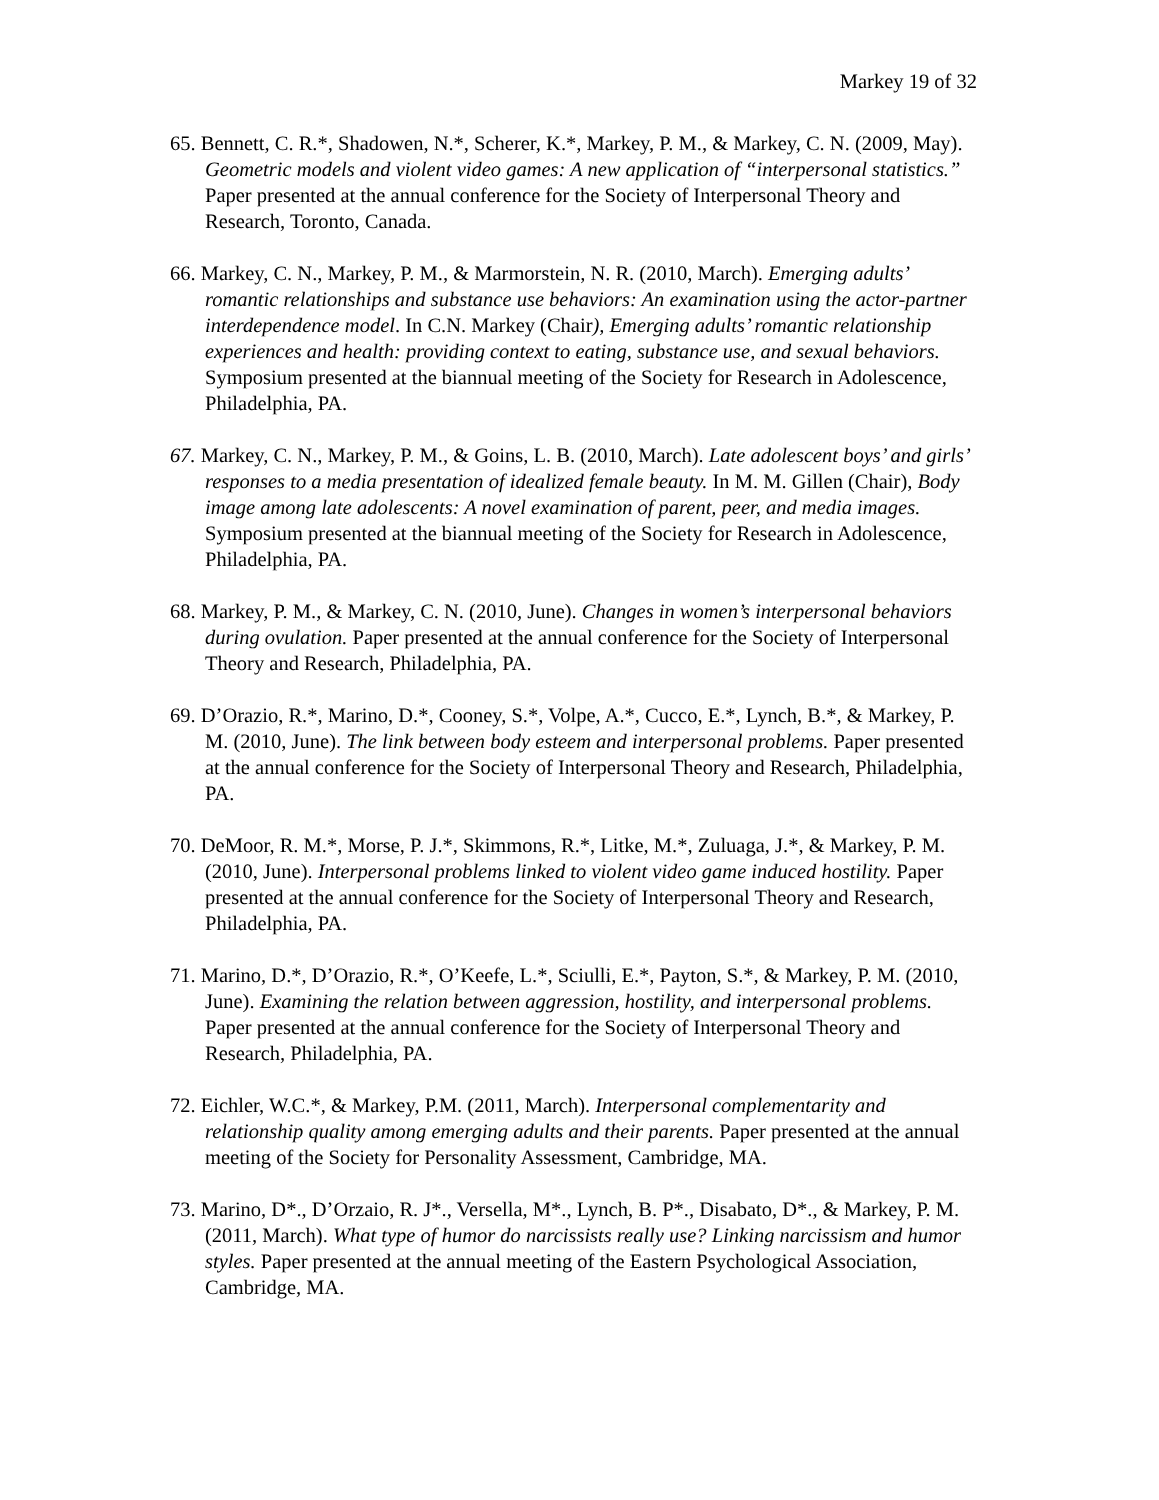Markey 19 of 32
65. Bennett, C. R.*, Shadowen, N.*, Scherer, K.*, Markey, P. M., & Markey, C. N. (2009, May). Geometric models and violent video games: A new application of “interpersonal statistics.” Paper presented at the annual conference for the Society of Interpersonal Theory and Research, Toronto, Canada.
66. Markey, C. N., Markey, P. M., & Marmorstein, N. R. (2010, March). Emerging adults’ romantic relationships and substance use behaviors: An examination using the actor-partner interdependence model. In C.N. Markey (Chair), Emerging adults’ romantic relationship experiences and health: providing context to eating, substance use, and sexual behaviors. Symposium presented at the biannual meeting of the Society for Research in Adolescence, Philadelphia, PA.
67. Markey, C. N., Markey, P. M., & Goins, L. B. (2010, March). Late adolescent boys’ and girls’ responses to a media presentation of idealized female beauty. In M. M. Gillen (Chair), Body image among late adolescents: A novel examination of parent, peer, and media images. Symposium presented at the biannual meeting of the Society for Research in Adolescence, Philadelphia, PA.
68. Markey, P. M., & Markey, C. N. (2010, June). Changes in women’s interpersonal behaviors during ovulation. Paper presented at the annual conference for the Society of Interpersonal Theory and Research, Philadelphia, PA.
69. D’Orazio, R.*, Marino, D.*, Cooney, S.*, Volpe, A.*, Cucco, E.*, Lynch, B.*, & Markey, P. M. (2010, June). The link between body esteem and interpersonal problems. Paper presented at the annual conference for the Society of Interpersonal Theory and Research, Philadelphia, PA.
70. DeMoor, R. M.*, Morse, P. J.*, Skimmons, R.*, Litke, M.*, Zuluaga, J.*, & Markey, P. M. (2010, June). Interpersonal problems linked to violent video game induced hostility. Paper presented at the annual conference for the Society of Interpersonal Theory and Research, Philadelphia, PA.
71. Marino, D.*, D’Orazio, R.*, O’Keefe, L.*, Sciulli, E.*, Payton, S.*, & Markey, P. M. (2010, June). Examining the relation between aggression, hostility, and interpersonal problems. Paper presented at the annual conference for the Society of Interpersonal Theory and Research, Philadelphia, PA.
72. Eichler, W.C.*, & Markey, P.M. (2011, March). Interpersonal complementarity and relationship quality among emerging adults and their parents. Paper presented at the annual meeting of the Society for Personality Assessment, Cambridge, MA.
73. Marino, D*., D’Orzaio, R. J*., Versella, M*., Lynch, B. P*., Disabato, D*., & Markey, P. M. (2011, March). What type of humor do narcissists really use? Linking narcissism and humor styles. Paper presented at the annual meeting of the Eastern Psychological Association, Cambridge, MA.